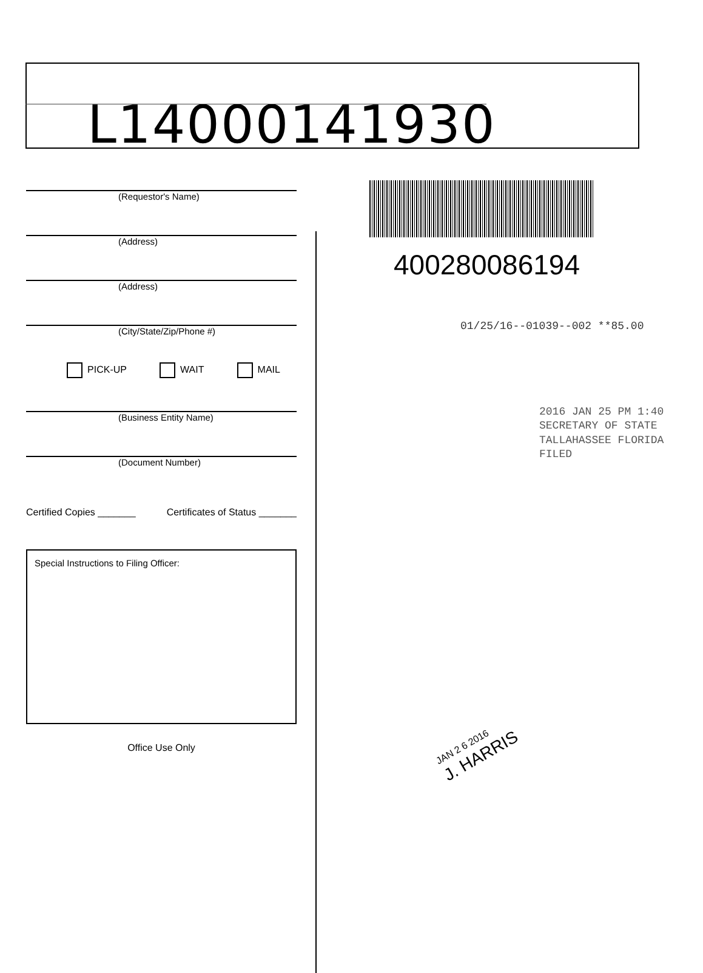L14000141930
(Requestor's Name)
(Address)
(Address)
(City/State/Zip/Phone #)
PICK-UP WAIT MAIL
(Business Entity Name)
(Document Number)
Certified Copies _______ Certificates of Status _______
Special Instructions to Filing Officer:
Office Use Only
400280086194
01/25/16--01039--002 **85.00
2016 JAN 25 PM 1:40
SECRETARY OF STATE
TALLAHASSEE FLORIDA
FILED
JAN 2 6 2016
J. HARRIS